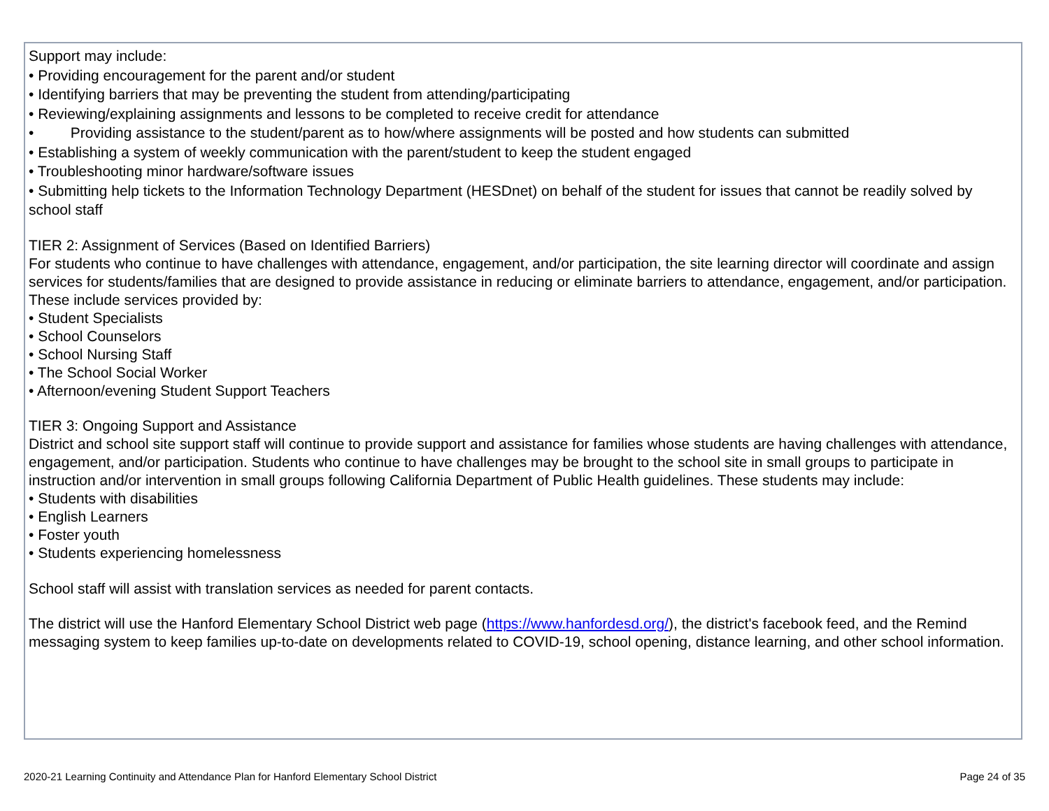Support may include:
• Providing encouragement for the parent and/or student
• Identifying barriers that may be preventing the student from attending/participating
• Reviewing/explaining assignments and lessons to be completed to receive credit for attendance
• Providing assistance to the student/parent as to how/where assignments will be posted and how students can submitted
• Establishing a system of weekly communication with the parent/student to keep the student engaged
• Troubleshooting minor hardware/software issues
• Submitting help tickets to the Information Technology Department (HESDnet) on behalf of the student for issues that cannot be readily solved by school staff
TIER 2: Assignment of Services (Based on Identified Barriers)
For students who continue to have challenges with attendance, engagement, and/or participation, the site learning director will coordinate and assign services for students/families that are designed to provide assistance in reducing or eliminate barriers to attendance, engagement, and/or participation. These include services provided by:
• Student Specialists
• School Counselors
• School Nursing Staff
• The School Social Worker
• Afternoon/evening Student Support Teachers
TIER 3: Ongoing Support and Assistance
District and school site support staff will continue to provide support and assistance for families whose students are having challenges with attendance, engagement, and/or participation. Students who continue to have challenges may be brought to the school site in small groups to participate in instruction and/or intervention in small groups following California Department of Public Health guidelines. These students may include:
• Students with disabilities
• English Learners
• Foster youth
• Students experiencing homelessness
School staff will assist with translation services as needed for parent contacts.
The district will use the Hanford Elementary School District web page (https://www.hanfordesd.org/), the district's facebook feed, and the Remind messaging system to keep families up-to-date on developments related to COVID-19, school opening, distance learning, and other school information.
2020-21 Learning Continuity and Attendance Plan for Hanford Elementary School District Page 24 of 35